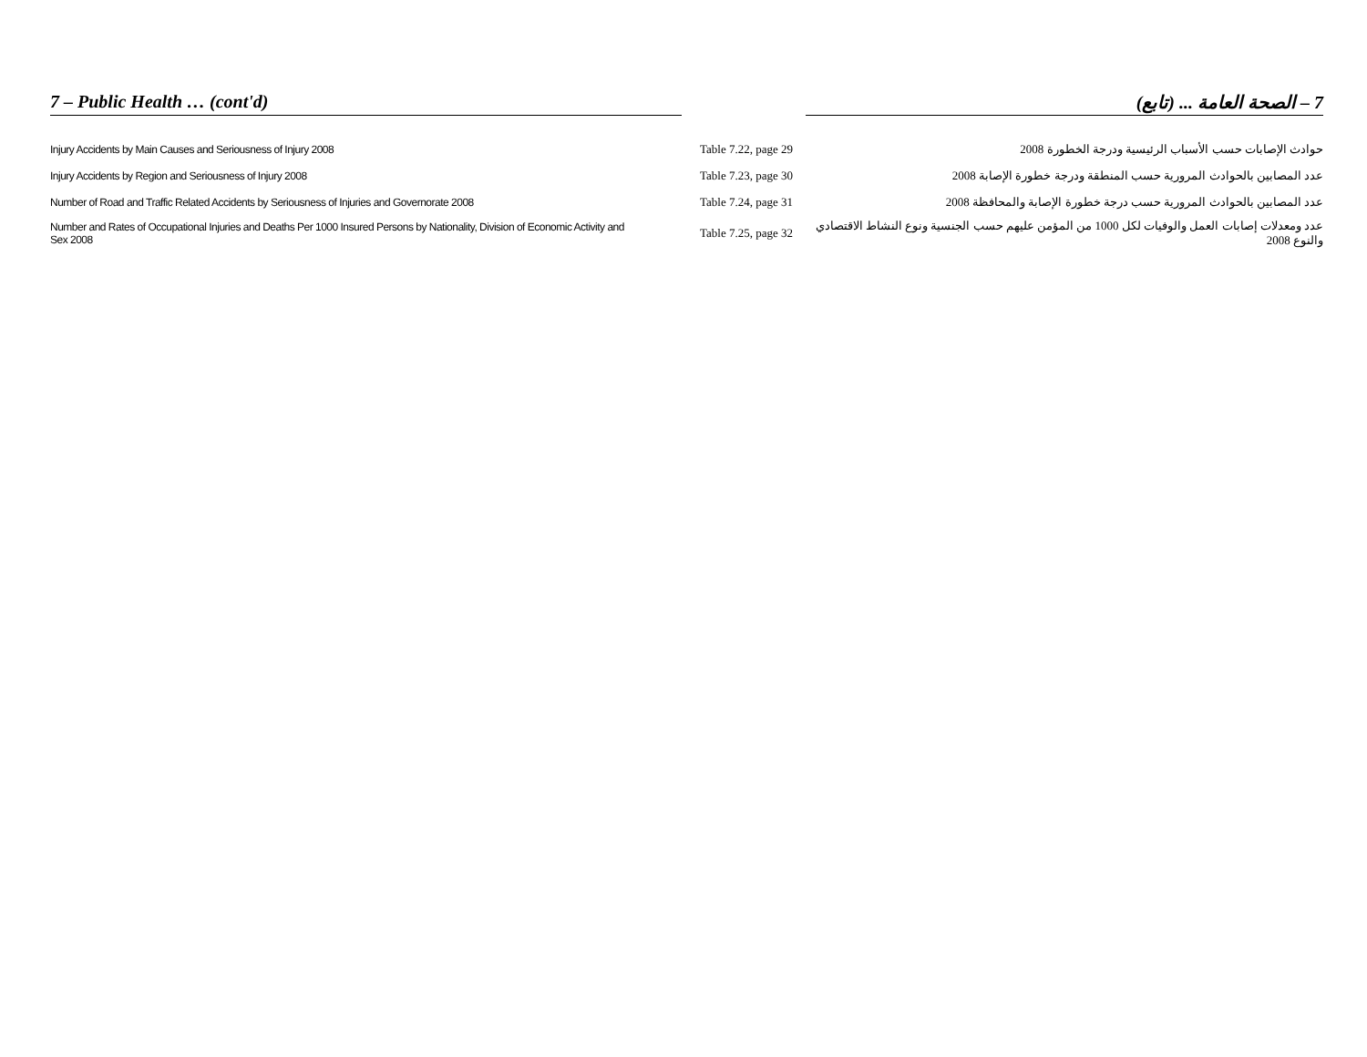7 – Public Health … (cont'd) 7 – الصحة العامة ... (تابع)
| Injury Accidents by Main Causes and Seriousness of Injury 2008 | Table 7.22, page 29 | حوادث الإصابات حسب الأسباب الرئيسية ودرجة الخطورة 2008 |
| Injury Accidents by Region and Seriousness of Injury 2008 | Table 7.23, page 30 | عدد المصابين بالحوادث المرورية حسب المنطقة ودرجة خطورة الإصابة 2008 |
| Number of Road and Traffic Related Accidents by Seriousness of Injuries and Governorate 2008 | Table 7.24, page 31 | عدد المصابين بالحوادث المرورية حسب درجة خطورة الإصابة والمحافظة 2008 |
| Number and Rates of Occupational Injuries and Deaths Per 1000 Insured Persons by Nationality, Division of Economic Activity and Sex 2008 | Table 7.25, page 32 | عدد ومعدلات إصابات العمل والوفيات لكل 1000 من المؤمن عليهم حسب الجنسية ونوع النشاط الاقتصادي والنوع 2008 |